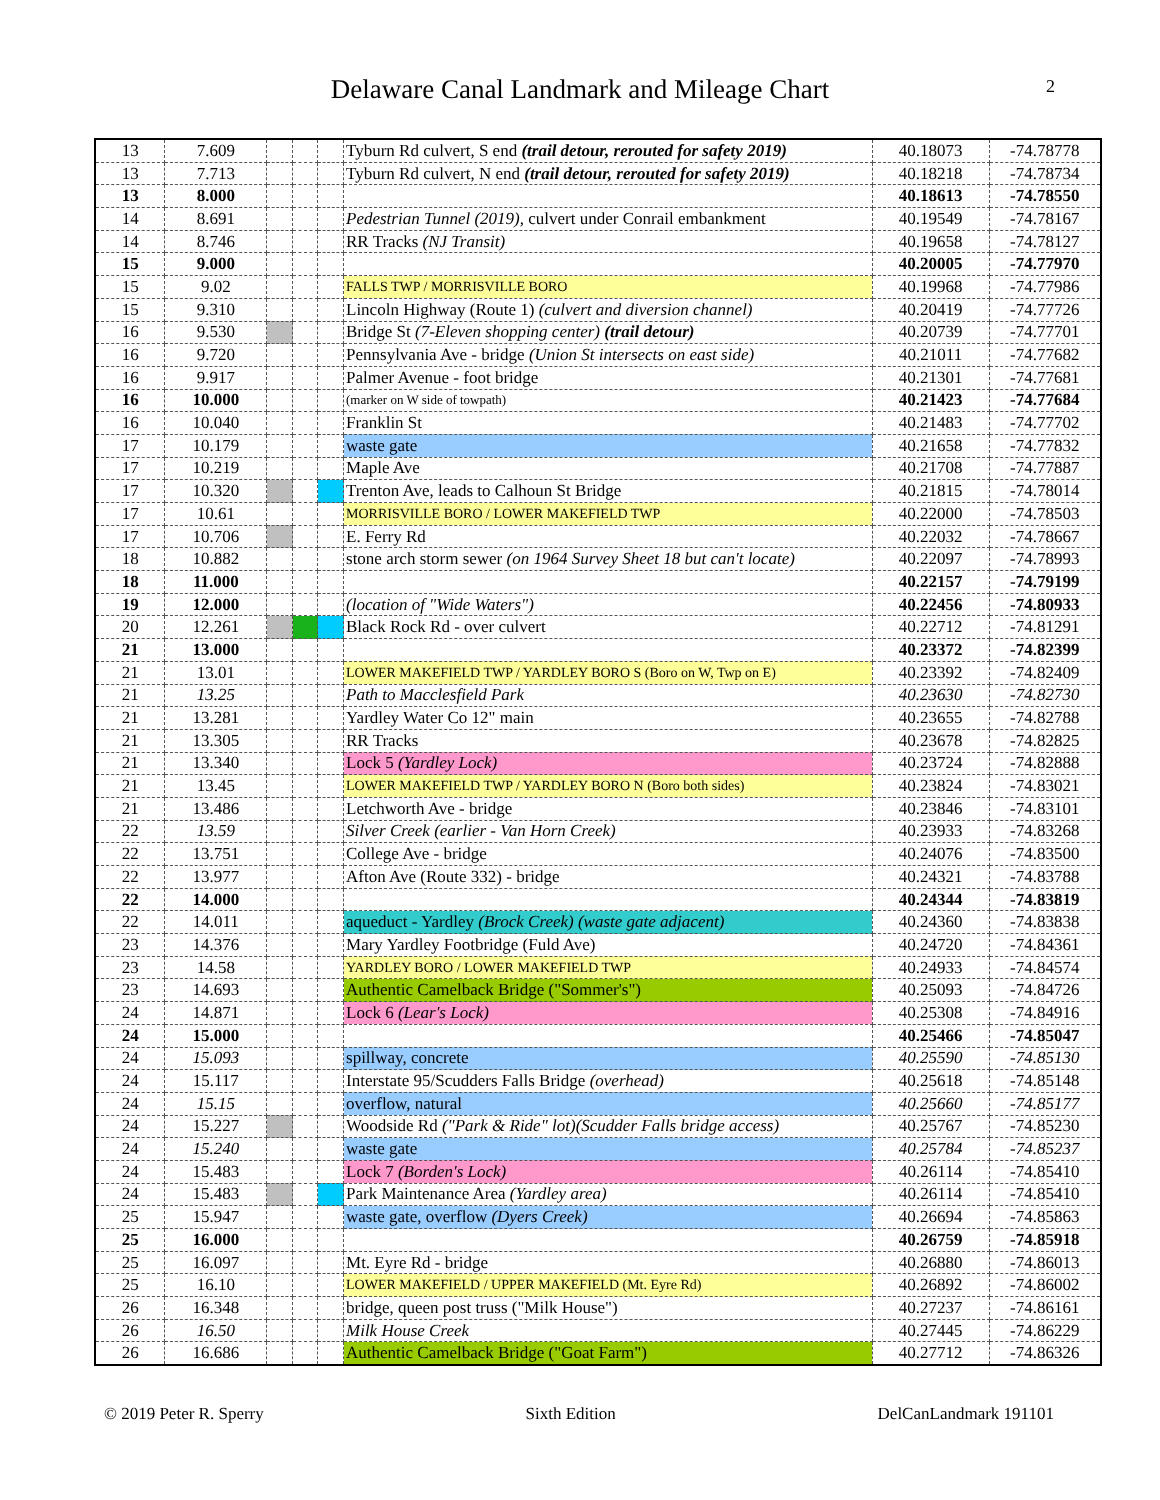Delaware Canal Landmark and Mileage Chart
2
| 13 | 7.609 | | | | Tyburn Rd culvert, S end (trail detour, rerouted for safety 2019) | 40.18073 | -74.78778 |
| 13 | 7.713 | | | | Tyburn Rd culvert, N end (trail detour, rerouted for safety 2019) | 40.18218 | -74.78734 |
| 13 | 8.000 | | | | | 40.18613 | -74.78550 |
| 14 | 8.691 | | | | Pedestrian Tunnel (2019), culvert under Conrail embankment | 40.19549 | -74.78167 |
| 14 | 8.746 | | | | RR Tracks (NJ Transit) | 40.19658 | -74.78127 |
| 15 | 9.000 | | | | | 40.20005 | -74.77970 |
| 15 | 9.02 | | | | FALLS TWP / MORRISVILLE BORO | 40.19968 | -74.77986 |
| 15 | 9.310 | | | | Lincoln Highway (Route 1) (culvert and diversion channel) | 40.20419 | -74.77726 |
| 16 | 9.530 | | | | Bridge St (7-Eleven shopping center) (trail detour) | 40.20739 | -74.77701 |
| 16 | 9.720 | | | | Pennsylvania Ave - bridge (Union St intersects on east side) | 40.21011 | -74.77682 |
| 16 | 9.917 | | | | Palmer Avenue - foot bridge | 40.21301 | -74.77681 |
| 16 | 10.000 | | | | (marker on W side of towpath) | 40.21423 | -74.77684 |
| 16 | 10.040 | | | | Franklin St | 40.21483 | -74.77702 |
| 17 | 10.179 | | | | waste gate | 40.21658 | -74.77832 |
| 17 | 10.219 | | | | Maple Ave | 40.21708 | -74.77887 |
| 17 | 10.320 | | | | Trenton Ave, leads to Calhoun St Bridge | 40.21815 | -74.78014 |
| 17 | 10.61 | | | | MORRISVILLE BORO / LOWER MAKEFIELD TWP | 40.22000 | -74.78503 |
| 17 | 10.706 | | | | E. Ferry Rd | 40.22032 | -74.78667 |
| 18 | 10.882 | | | | stone arch storm sewer (on 1964 Survey Sheet 18 but can't locate) | 40.22097 | -74.78993 |
| 18 | 11.000 | | | | | 40.22157 | -74.79199 |
| 19 | 12.000 | | | | (location of "Wide Waters") | 40.22456 | -74.80933 |
| 20 | 12.261 | | | | Black Rock Rd - over culvert | 40.22712 | -74.81291 |
| 21 | 13.000 | | | | | 40.23372 | -74.82399 |
| 21 | 13.01 | | | | LOWER MAKEFIELD TWP / YARDLEY BORO S (Boro on W, Twp on E) | 40.23392 | -74.82409 |
| 21 | 13.25 | | | | Path to Macclesfield Park | 40.23630 | -74.82730 |
| 21 | 13.281 | | | | Yardley Water Co 12" main | 40.23655 | -74.82788 |
| 21 | 13.305 | | | | RR Tracks | 40.23678 | -74.82825 |
| 21 | 13.340 | | | | Lock 5 (Yardley Lock) | 40.23724 | -74.82888 |
| 21 | 13.45 | | | | LOWER MAKEFIELD TWP / YARDLEY BORO N (Boro both sides) | 40.23824 | -74.83021 |
| 21 | 13.486 | | | | Letchworth Ave - bridge | 40.23846 | -74.83101 |
| 22 | 13.59 | | | | Silver Creek (earlier - Van Horn Creek) | 40.23933 | -74.83268 |
| 22 | 13.751 | | | | College Ave - bridge | 40.24076 | -74.83500 |
| 22 | 13.977 | | | | Afton Ave (Route 332) - bridge | 40.24321 | -74.83788 |
| 22 | 14.000 | | | | | 40.24344 | -74.83819 |
| 22 | 14.011 | | | | aqueduct - Yardley (Brock Creek) (waste gate adjacent) | 40.24360 | -74.83838 |
| 23 | 14.376 | | | | Mary Yardley Footbridge (Fuld Ave) | 40.24720 | -74.84361 |
| 23 | 14.58 | | | | YARDLEY BORO / LOWER MAKEFIELD TWP | 40.24933 | -74.84574 |
| 23 | 14.693 | | | | Authentic Camelback Bridge ("Sommer's") | 40.25093 | -74.84726 |
| 24 | 14.871 | | | | Lock 6 (Lear's Lock) | 40.25308 | -74.84916 |
| 24 | 15.000 | | | | | 40.25466 | -74.85047 |
| 24 | 15.093 | | | | spillway, concrete | 40.25590 | -74.85130 |
| 24 | 15.117 | | | | Interstate 95/Scudders Falls Bridge (overhead) | 40.25618 | -74.85148 |
| 24 | 15.15 | | | | overflow, natural | 40.25660 | -74.85177 |
| 24 | 15.227 | | | | Woodside Rd ("Park & Ride" lot)(Scudder Falls bridge access) | 40.25767 | -74.85230 |
| 24 | 15.240 | | | | waste gate | 40.25784 | -74.85237 |
| 24 | 15.483 | | | | Lock 7 (Borden's Lock) | 40.26114 | -74.85410 |
| 24 | 15.483 | | | | Park Maintenance Area (Yardley area) | 40.26114 | -74.85410 |
| 25 | 15.947 | | | | waste gate, overflow (Dyers Creek) | 40.26694 | -74.85863 |
| 25 | 16.000 | | | | | 40.26759 | -74.85918 |
| 25 | 16.097 | | | | Mt. Eyre Rd - bridge | 40.26880 | -74.86013 |
| 25 | 16.10 | | | | LOWER MAKEFIELD / UPPER MAKEFIELD (Mt. Eyre Rd) | 40.26892 | -74.86002 |
| 26 | 16.348 | | | | bridge, queen post truss ("Milk House") | 40.27237 | -74.86161 |
| 26 | 16.50 | | | | Milk House Creek | 40.27445 | -74.86229 |
| 26 | 16.686 | | | | Authentic Camelback Bridge ("Goat Farm") | 40.27712 | -74.86326 |
© 2019 Peter R. Sperry Sixth Edition DelCanLandmark 191101